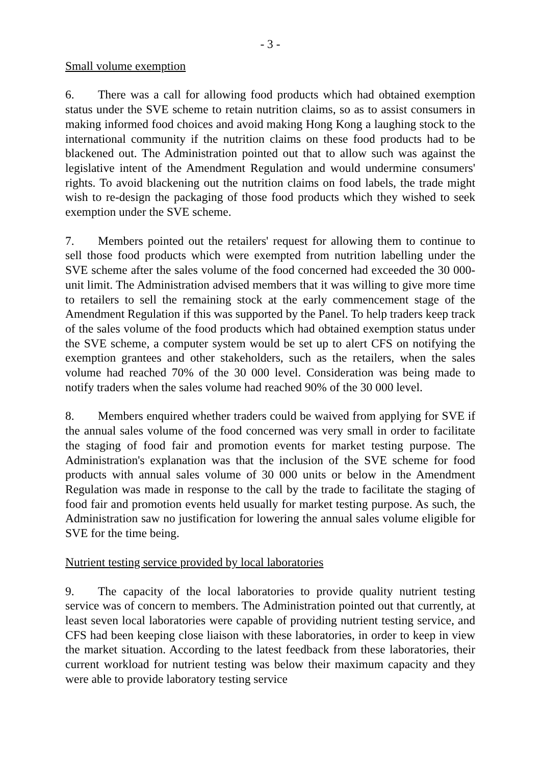- 3 -
Small volume exemption
6. There was a call for allowing food products which had obtained exemption status under the SVE scheme to retain nutrition claims, so as to assist consumers in making informed food choices and avoid making Hong Kong a laughing stock to the international community if the nutrition claims on these food products had to be blackened out. The Administration pointed out that to allow such was against the legislative intent of the Amendment Regulation and would undermine consumers' rights. To avoid blackening out the nutrition claims on food labels, the trade might wish to re-design the packaging of those food products which they wished to seek exemption under the SVE scheme.
7. Members pointed out the retailers' request for allowing them to continue to sell those food products which were exempted from nutrition labelling under the SVE scheme after the sales volume of the food concerned had exceeded the 30 000-unit limit. The Administration advised members that it was willing to give more time to retailers to sell the remaining stock at the early commencement stage of the Amendment Regulation if this was supported by the Panel. To help traders keep track of the sales volume of the food products which had obtained exemption status under the SVE scheme, a computer system would be set up to alert CFS on notifying the exemption grantees and other stakeholders, such as the retailers, when the sales volume had reached 70% of the 30 000 level. Consideration was being made to notify traders when the sales volume had reached 90% of the 30 000 level.
8. Members enquired whether traders could be waived from applying for SVE if the annual sales volume of the food concerned was very small in order to facilitate the staging of food fair and promotion events for market testing purpose. The Administration's explanation was that the inclusion of the SVE scheme for food products with annual sales volume of 30 000 units or below in the Amendment Regulation was made in response to the call by the trade to facilitate the staging of food fair and promotion events held usually for market testing purpose. As such, the Administration saw no justification for lowering the annual sales volume eligible for SVE for the time being.
Nutrient testing service provided by local laboratories
9. The capacity of the local laboratories to provide quality nutrient testing service was of concern to members. The Administration pointed out that currently, at least seven local laboratories were capable of providing nutrient testing service, and CFS had been keeping close liaison with these laboratories, in order to keep in view the market situation. According to the latest feedback from these laboratories, their current workload for nutrient testing was below their maximum capacity and they were able to provide laboratory testing service